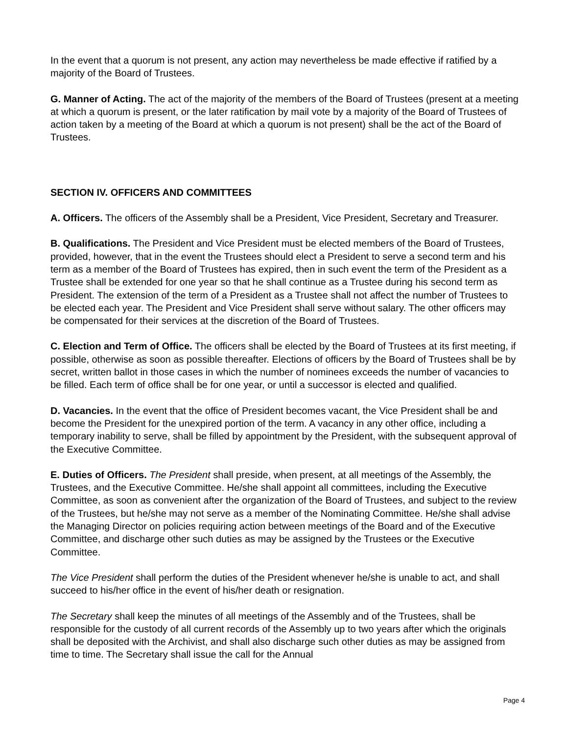In the event that a quorum is not present, any action may nevertheless be made effective if ratified by a majority of the Board of Trustees.
G. Manner of Acting. The act of the majority of the members of the Board of Trustees (present at a meeting at which a quorum is present, or the later ratification by mail vote by a majority of the Board of Trustees of action taken by a meeting of the Board at which a quorum is not present) shall be the act of the Board of Trustees.
SECTION IV. OFFICERS AND COMMITTEES
A. Officers. The officers of the Assembly shall be a President, Vice President, Secretary and Treasurer.
B. Qualifications. The President and Vice President must be elected members of the Board of Trustees, provided, however, that in the event the Trustees should elect a President to serve a second term and his term as a member of the Board of Trustees has expired, then in such event the term of the President as a Trustee shall be extended for one year so that he shall continue as a Trustee during his second term as President. The extension of the term of a President as a Trustee shall not affect the number of Trustees to be elected each year. The President and Vice President shall serve without salary. The other officers may be compensated for their services at the discretion of the Board of Trustees.
C. Election and Term of Office. The officers shall be elected by the Board of Trustees at its first meeting, if possible, otherwise as soon as possible thereafter. Elections of officers by the Board of Trustees shall be by secret, written ballot in those cases in which the number of nominees exceeds the number of vacancies to be filled. Each term of office shall be for one year, or until a successor is elected and qualified.
D. Vacancies. In the event that the office of President becomes vacant, the Vice President shall be and become the President for the unexpired portion of the term. A vacancy in any other office, including a temporary inability to serve, shall be filled by appointment by the President, with the subsequent approval of the Executive Committee.
E. Duties of Officers. The President shall preside, when present, at all meetings of the Assembly, the Trustees, and the Executive Committee. He/she shall appoint all committees, including the Executive Committee, as soon as convenient after the organization of the Board of Trustees, and subject to the review of the Trustees, but he/she may not serve as a member of the Nominating Committee. He/she shall advise the Managing Director on policies requiring action between meetings of the Board and of the Executive Committee, and discharge other such duties as may be assigned by the Trustees or the Executive Committee.
The Vice President shall perform the duties of the President whenever he/she is unable to act, and shall succeed to his/her office in the event of his/her death or resignation.
The Secretary shall keep the minutes of all meetings of the Assembly and of the Trustees, shall be responsible for the custody of all current records of the Assembly up to two years after which the originals shall be deposited with the Archivist, and shall also discharge such other duties as may be assigned from time to time. The Secretary shall issue the call for the Annual
Page 4